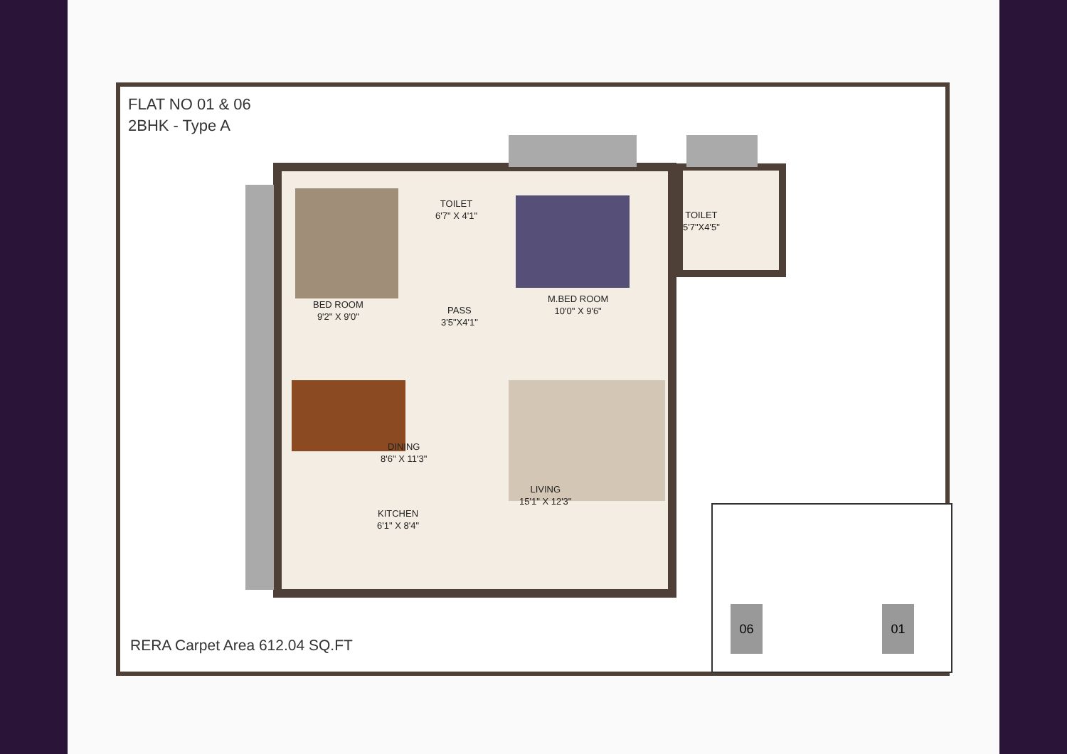FLAT NO 01 & 06
2BHK - Type A
TOILET
6'7" X 4'1"
TOILET
5'7"X4'5"
BED ROOM
9'2" X 9'0"
PASS
3'5"X4'1"
M.BED ROOM
10'0" X 9'6"
DINING
8'6" X 11'3"
LIVING
15'1" X 12'3"
KITCHEN
6'1" X 8'4"
RERA Carpet Area 612.04 SQ.FT
06 01